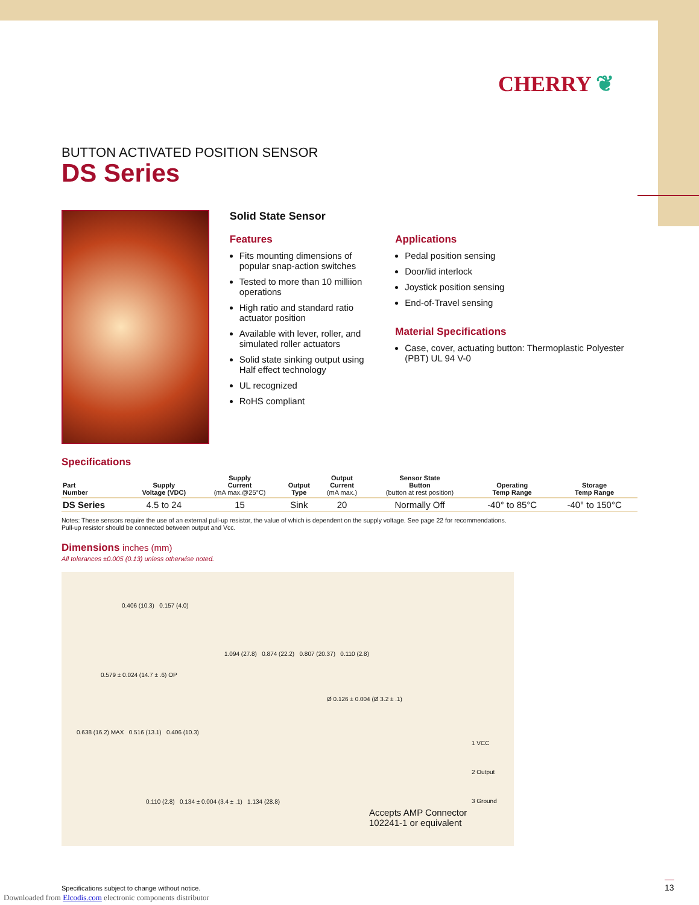CHERRY ❦
BUTTON ACTIVATED POSITION SENSOR
DS Series
Solid State Sensor
Features
Fits mounting dimensions of popular snap-action switches
Tested to more than 10 milliion operations
High ratio and standard ratio actuator position
Available with lever, roller, and simulated roller actuators
Solid state sinking output using Half effect technology
UL recognized
RoHS compliant
Applications
Pedal position sensing
Door/lid interlock
Joystick position sensing
End-of-Travel sensing
Material Specifications
Case, cover, actuating button: Thermoplastic Polyester (PBT) UL 94 V-0
Specifications
| Part Number | Supply Voltage (VDC) | Supply Current (mA max.@25°C) | Output Type | Output Current (mA max.) | Sensor State Button (button at rest position) | Operating Temp Range | Storage Temp Range |
| --- | --- | --- | --- | --- | --- | --- | --- |
| DS Series | 4.5 to 24 | 15 | Sink | 20 | Normally Off | -40° to 85°C | -40° to 150°C |
Notes: These sensors require the use of an external pull-up resistor, the value of which is dependent on the supply voltage. See page 22 for recommendations.
Pull-up resistor should be connected between output and Vcc.
Dimensions inches (mm)
All tolerances ±0.005 (0.13) unless otherwise noted.
0.406 (10.3) 0.157 (4.0)
1.094 (27.8) 0.874 (22.2) 0.807 (20.37) 0.110 (2.8)
0.579 ± 0.024 (14.7 ± .6) OP
Ø 0.126 ± 0.004 (Ø 3.2 ± .1)
0.638 (16.2) MAX 0.516 (13.1) 0.406 (10.3)
0.110 (2.8) 0.134 ± 0.004 (3.4 ± .1) 1.134 (28.8)
1 VCC
2 Output
3 Ground
Accepts AMP Connector
102241-1 or equivalent
Specifications subject to change without notice.
Downloaded from Elcodis.com electronic components distributor
13